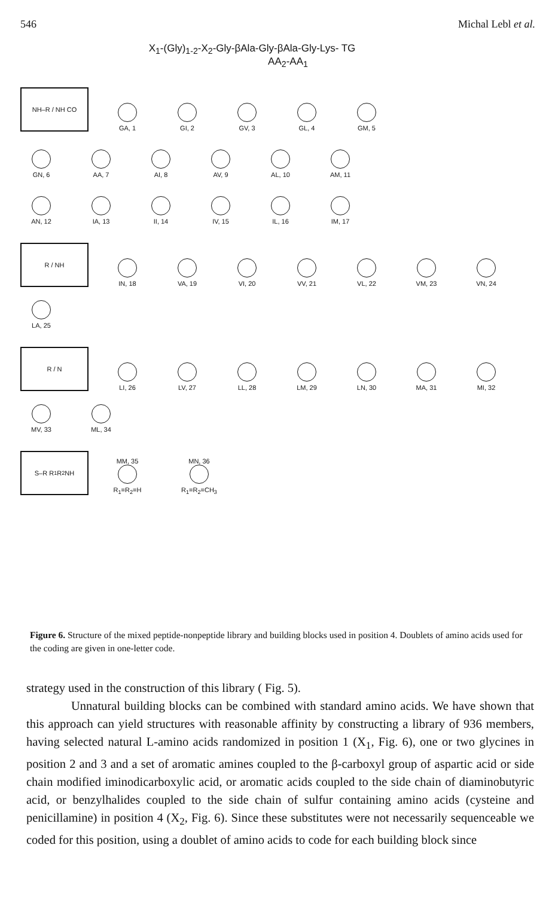546 Michal Lebl et al.
X<sub>1</sub>-(Gly)<sub>1-2</sub>-X<sub>2</sub>-Gly-βAla-Gly-βAla-Gly-Lys- TG
AA<sub>2</sub>-AA<sub>1</sub>
NH–R / NH CO
GA, 1
GI, 2
GV, 3
GL, 4
GM, 5
GN, 6
AA, 7
AI, 8
AV, 9
AL, 10
AM, 11
AN, 12
IA, 13
II, 14
IV, 15
IL, 16
IM, 17
R / NH
IN, 18
VA, 19
VI, 20
VV, 21
VL, 22
VM, 23
VN, 24
LA, 25
R / N
LI, 26
LV, 27
LL, 28
LM, 29
LN, 30
MA, 31
MI, 32
MV, 33
ML, 34
S–R R<sub>1</sub> R<sub>2</sub> NH
MM, 35
R<sub>1</sub>=R<sub>2</sub>=H
MN, 36
R<sub>1</sub>=R<sub>2</sub>=CH<sub>3</sub>
Figure 6. Structure of the mixed peptide-nonpeptide library and building blocks used in position 4. Doublets of amino acids used for the coding are given in one-letter code.
strategy used in the construction of this library ( Fig. 5).
Unnatural building blocks can be combined with standard amino acids. We have shown that this approach can yield structures with reasonable affinity by constructing a library of 936 members, having selected natural L-amino acids randomized in position 1 (X<sub>1</sub>, Fig. 6), one or two glycines in position 2 and 3 and a set of aromatic amines coupled to the β-carboxyl group of aspartic acid or side chain modified iminodicarboxylic acid, or aromatic acids coupled to the side chain of diaminobutyric acid, or benzylhalides coupled to the side chain of sulfur containing amino acids (cysteine and penicillamine) in position 4 (X<sub>2</sub>, Fig. 6). Since these substitutes were not necessarily sequenceable we coded for this position, using a doublet of amino acids to code for each building block since